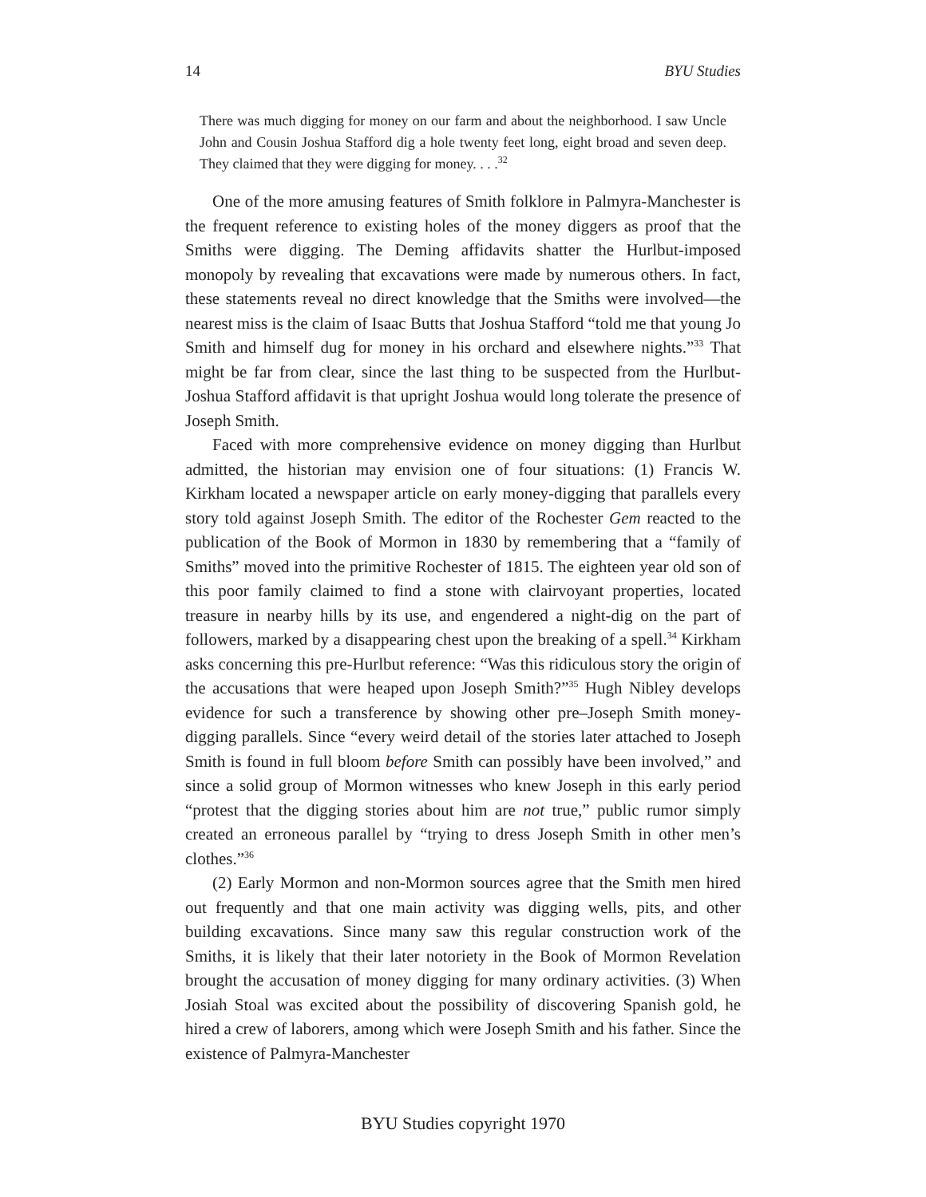14 BYU Studies
There was much digging for money on our farm and about the neighborhood. I saw Uncle John and Cousin Joshua Stafford dig a hole twenty feet long, eight broad and seven deep. They claimed that they were digging for money. . . .<sup>32</sup>
One of the more amusing features of Smith folklore in Palmyra-Manchester is the frequent reference to existing holes of the money diggers as proof that the Smiths were digging. The Deming affidavits shatter the Hurlbut-imposed monopoly by revealing that excavations were made by numerous others. In fact, these statements reveal no direct knowledge that the Smiths were involved—the nearest miss is the claim of Isaac Butts that Joshua Stafford “told me that young Jo Smith and himself dug for money in his orchard and elsewhere nights.”<sup>33</sup> That might be far from clear, since the last thing to be suspected from the Hurlbut-Joshua Stafford affidavit is that upright Joshua would long tolerate the presence of Joseph Smith.
Faced with more comprehensive evidence on money digging than Hurlbut admitted, the historian may envision one of four situations: (1) Francis W. Kirkham located a newspaper article on early money-digging that parallels every story told against Joseph Smith. The editor of the Rochester Gem reacted to the publication of the Book of Mormon in 1830 by remembering that a “family of Smiths” moved into the primitive Rochester of 1815. The eighteen year old son of this poor family claimed to find a stone with clairvoyant properties, located treasure in nearby hills by its use, and engendered a night-dig on the part of followers, marked by a disappearing chest upon the breaking of a spell.<sup>34</sup> Kirkham asks concerning this pre-Hurlbut reference: “Was this ridiculous story the origin of the accusations that were heaped upon Joseph Smith?”<sup>35</sup> Hugh Nibley develops evidence for such a transference by showing other pre–Joseph Smith money-digging parallels. Since “every weird detail of the stories later attached to Joseph Smith is found in full bloom before Smith can possibly have been involved,” and since a solid group of Mormon witnesses who knew Joseph in this early period “protest that the digging stories about him are not true,” public rumor simply created an erroneous parallel by “trying to dress Joseph Smith in other men’s clothes.”<sup>36</sup>
(2) Early Mormon and non-Mormon sources agree that the Smith men hired out frequently and that one main activity was digging wells, pits, and other building excavations. Since many saw this regular construction work of the Smiths, it is likely that their later notoriety in the Book of Mormon Revelation brought the accusation of money digging for many ordinary activities. (3) When Josiah Stoal was excited about the possibility of discovering Spanish gold, he hired a crew of laborers, among which were Joseph Smith and his father. Since the existence of Palmyra-Manchester
BYU Studies copyright 1970